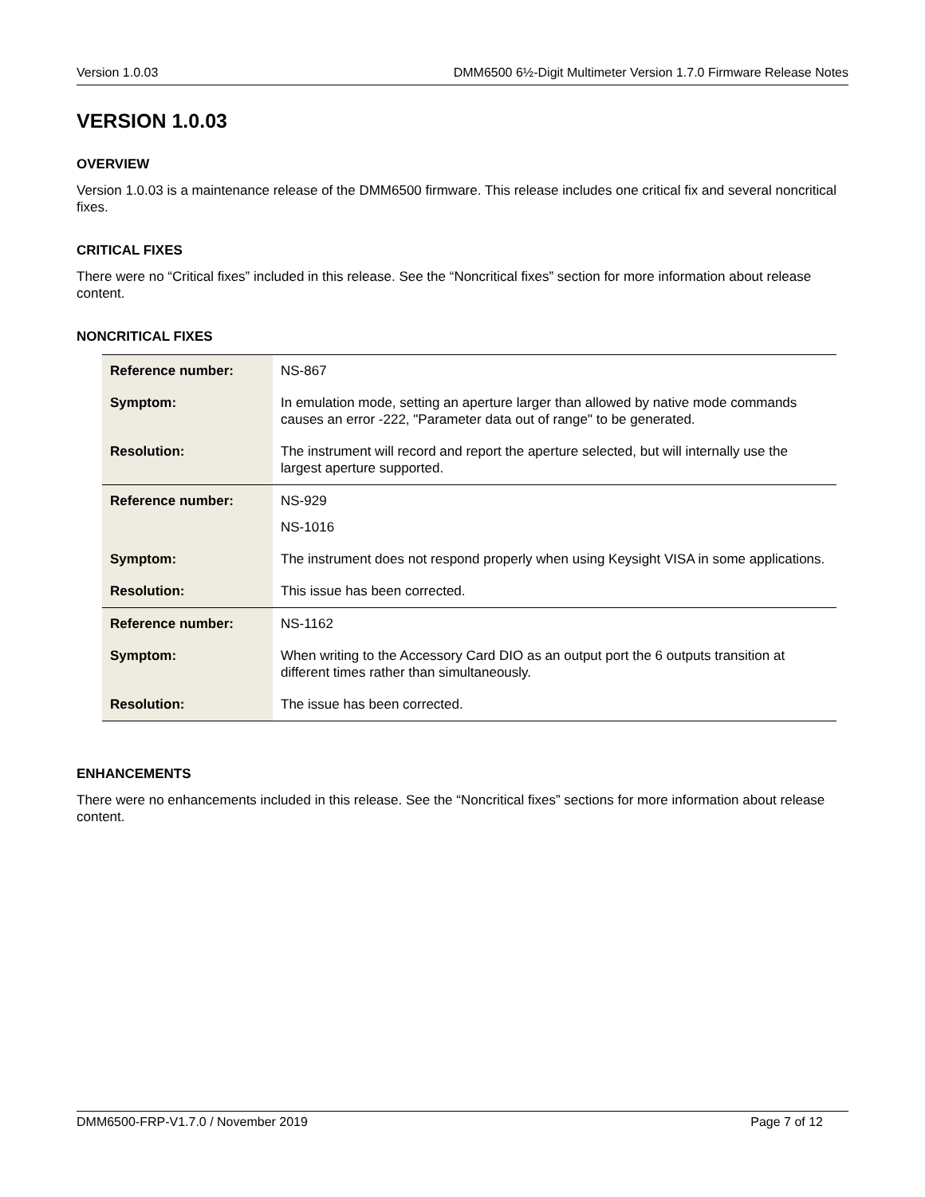Version 1.0.03 DMM6500 6½-Digit Multimeter Version 1.7.0 Firmware Release Notes
VERSION 1.0.03
OVERVIEW
Version 1.0.03 is a maintenance release of the DMM6500 firmware. This release includes one critical fix and several noncritical fixes.
CRITICAL FIXES
There were no “Critical fixes” included in this release. See the “Noncritical fixes” section for more information about release content.
NONCRITICAL FIXES
| Reference number: | NS-867 |
| Symptom: | In emulation mode, setting an aperture larger than allowed by native mode commands causes an error -222, "Parameter data out of range" to be generated. |
| Resolution: | The instrument will record and report the aperture selected, but will internally use the largest aperture supported. |
| Reference number: | NS-929 NS-1016 |
| Symptom: | The instrument does not respond properly when using Keysight VISA in some applications. |
| Resolution: | This issue has been corrected. |
| Reference number: | NS-1162 |
| Symptom: | When writing to the Accessory Card DIO as an output port the 6 outputs transition at different times rather than simultaneously. |
| Resolution: | The issue has been corrected. |
ENHANCEMENTS
There were no enhancements included in this release. See the “Noncritical fixes” sections for more information about release content.
DMM6500-FRP-V1.7.0 / November 2019 Page 7 of 12